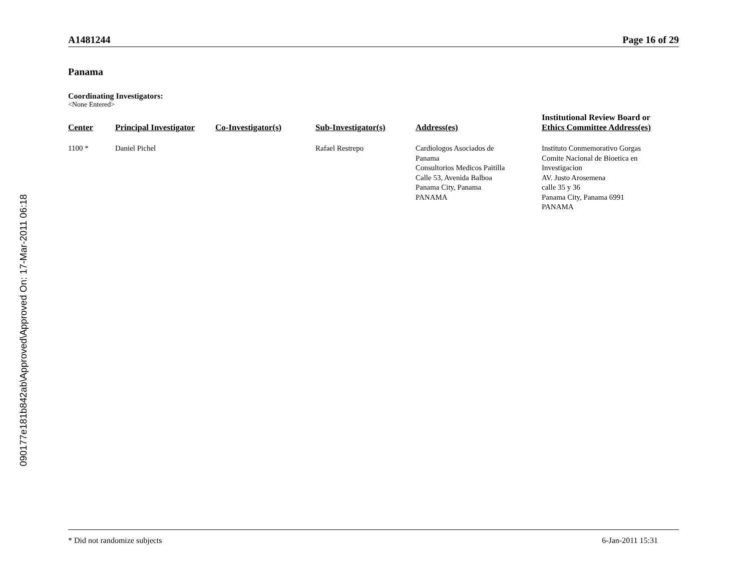090177e181b842ab\Approved\Approved On: 17-Mar-2011 06:18
A1481244 Page 16 of 29
Panama
Coordinating Investigators:
<None Entered>
| Center | Principal Investigator | Co-Investigator(s) | Sub-Investigator(s) | Address(es) | Institutional Review Board or Ethics Committee Address(es) |
| --- | --- | --- | --- | --- | --- |
| 1100 * | Daniel Pichel | | Rafael Restrepo | Cardiologos Asociados de Panama Consultorios Medicos Paitilla Calle 53, Avenida Balboa Panama City, Panama PANAMA | Instituto Conmemorativo Gorgas Comite Nacional de Bioetica en Investigacion AV. Justo Arosemena calle 35 y 36 Panama City, Panama 6991 PANAMA |
* Did not randomize subjects 6-Jan-2011 15:31